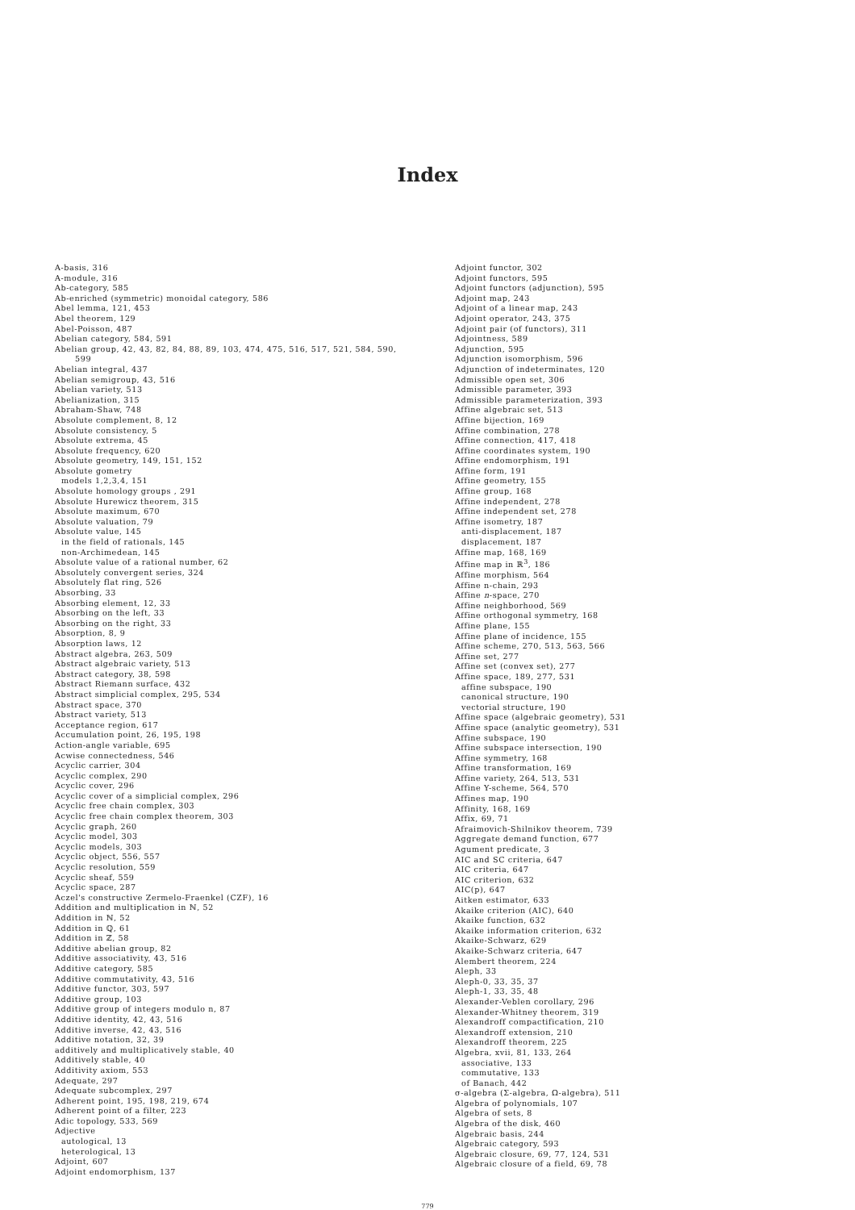Index
A-basis, 316
A-module, 316
Ab-category, 585
Ab-enriched (symmetric) monoidal category, 586
Abel lemma, 121, 453
Abel theorem, 129
Abel-Poisson, 487
Abelian category, 584, 591
Abelian group, 42, 43, 82, 84, 88, 89, 103, 474, 475, 516, 517, 521, 584, 590,
599
Abelian integral, 437
Abelian semigroup, 43, 516
Abelian variety, 513
Abelianization, 315
Abraham-Shaw, 748
Absolute complement, 8, 12
Absolute consistency, 5
Absolute extrema, 45
Absolute frequency, 620
Absolute geometry, 149, 151, 152
Absolute gometry
models 1,2,3,4, 151
Absolute homology groups , 291
Absolute Hurewicz theorem, 315
Absolute maximum, 670
Absolute valuation, 79
Absolute value, 145
in the field of rationals, 145
non-Archimedean, 145
Absolute value of a rational number, 62
Absolutely convergent series, 324
Absolutely flat ring, 526
Absorbing, 33
Absorbing element, 12, 33
Absorbing on the left, 33
Absorbing on the right, 33
Absorption, 8, 9
Absorption laws, 12
Abstract algebra, 263, 509
Abstract algebraic variety, 513
Abstract category, 38, 598
Abstract Riemann surface, 432
Abstract simplicial complex, 295, 534
Abstract space, 370
Abstract variety, 513
Acceptance region, 617
Accumulation point, 26, 195, 198
Action-angle variable, 695
Acwise connectedness, 546
Acyclic carrier, 304
Acyclic complex, 290
Acyclic cover, 296
Acyclic cover of a simplicial complex, 296
Acyclic free chain complex, 303
Acyclic free chain complex theorem, 303
Acyclic graph, 260
Acyclic model, 303
Acyclic models, 303
Acyclic object, 556, 557
Acyclic resolution, 559
Acyclic sheaf, 559
Acyclic space, 287
Aczel's constructive Zermelo-Fraenkel (CZF), 16
Addition and multiplication in ℕ, 52
Addition in ℕ, 52
Addition in ℚ, 61
Addition in ℤ, 58
Additive abelian group, 82
Additive associativity, 43, 516
Additive category, 585
Additive commutativity, 43, 516
Additive functor, 303, 597
Additive group, 103
Additive group of integers modulo n, 87
Additive identity, 42, 43, 516
Additive inverse, 42, 43, 516
Additive notation, 32, 39
additively and multiplicatively stable, 40
Additively stable, 40
Additivity axiom, 553
Adequate, 297
Adequate subcomplex, 297
Adherent point, 195, 198, 219, 674
Adherent point of a filter, 223
Adic topology, 533, 569
Adjective
autological, 13
heterological, 13
Adjoint, 607
Adjoint endomorphism, 137
Adjoint functor, 302
Adjoint functors, 595
Adjoint functors (adjunction), 595
Adjoint map, 243
Adjoint of a linear map, 243
Adjoint operator, 243, 375
Adjoint pair (of functors), 311
Adjointness, 589
Adjunction, 595
Adjunction isomorphism, 596
Adjunction of indeterminates, 120
Admissible open set, 306
Admissible parameter, 393
Admissible parameterization, 393
Affine algebraic set, 513
Affine bijection, 169
Affine combination, 278
Affine connection, 417, 418
Affine coordinates system, 190
Affine endomorphism, 191
Affine form, 191
Affine geometry, 155
Affine group, 168
Affine independent, 278
Affine independent set, 278
Affine isometry, 187
anti-displacement, 187
displacement, 187
Affine map, 168, 169
Affine map in ℝ<sup>3</sup>, 186
Affine morphism, 564
Affine n-chain, 293
Affine n-space, 270
Affine neighborhood, 569
Affine orthogonal symmetry, 168
Affine plane, 155
Affine plane of incidence, 155
Affine scheme, 270, 513, 563, 566
Affine set, 277
Affine set (convex set), 277
Affine space, 189, 277, 531
affine subspace, 190
canonical structure, 190
vectorial structure, 190
Affine space (algebraic geometry), 531
Affine space (analytic geometry), 531
Affine subspace, 190
Affine subspace intersection, 190
Affine symmetry, 168
Affine transformation, 169
Affine variety, 264, 513, 531
Affine Y-scheme, 564, 570
Affines map, 190
Affinity, 168, 169
Affix, 69, 71
Afraimovich-Shilnikov theorem, 739
Aggregate demand function, 677
Agument predicate, 3
AIC and SC criteria, 647
AIC criteria, 647
AIC criterion, 632
AIC(p), 647
Aitken estimator, 633
Akaike criterion (AIC), 640
Akaike function, 632
Akaike information criterion, 632
Akaike-Schwarz, 629
Akaike-Schwarz criteria, 647
Alembert theorem, 224
Aleph, 33
Aleph-0, 33, 35, 37
Aleph-1, 33, 35, 48
Alexander-Veblen corollary, 296
Alexander-Whitney theorem, 319
Alexandroff compactification, 210
Alexandroff extension, 210
Alexandroff theorem, 225
Algebra, xvii, 81, 133, 264
associative, 133
commutative, 133
of Banach, 442
σ-algebra (Σ-algebra, Ω-algebra), 511
Algebra of polynomials, 107
Algebra of sets, 8
Algebra of the disk, 460
Algebraic basis, 244
Algebraic category, 593
Algebraic closure, 69, 77, 124, 531
Algebraic closure of a field, 69, 78
779